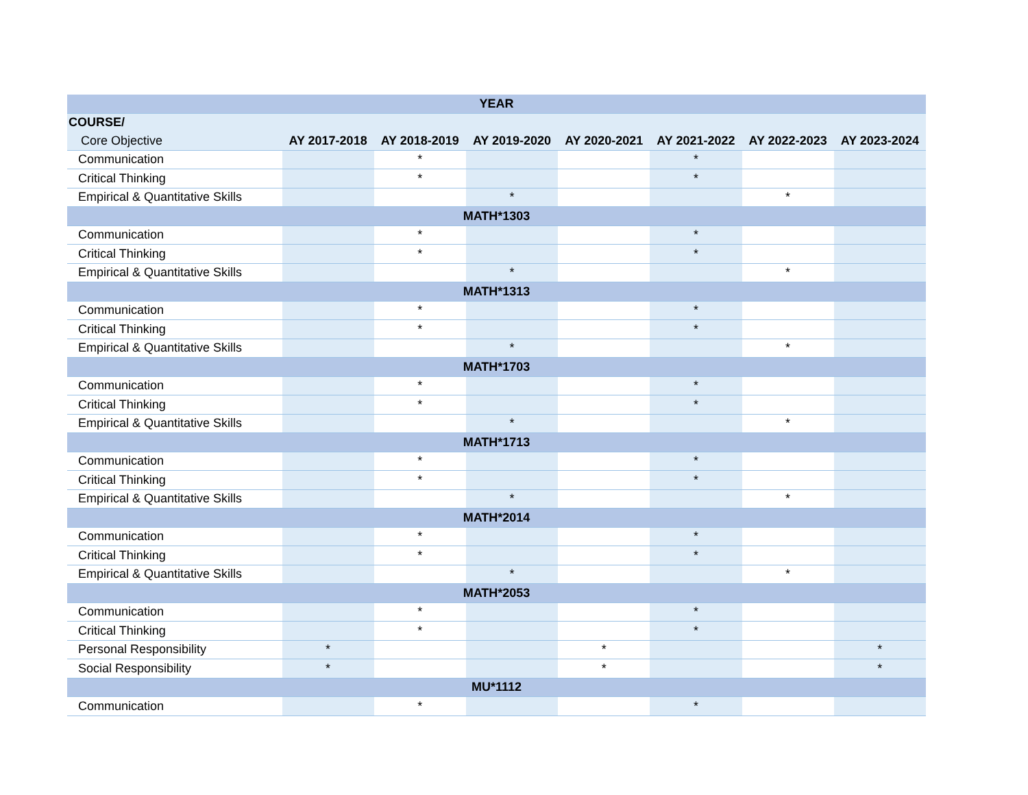| YEAR | | | | | | | |
| --- | --- | --- | --- | --- | --- | --- | --- |
| COURSE/ | | | | | | | |
| Core Objective | AY 2017-2018 | AY 2018-2019 | AY 2019-2020 | AY 2020-2021 | AY 2021-2022 | AY 2022-2023 | AY 2023-2024 |
| Communication | | * | | | * | | |
| Critical Thinking | | * | | | * | | |
| Empirical & Quantitative Skills | | | * | | | * | |
| MATH*1303 | | | | | | | |
| Communication | | * | | | * | | |
| Critical Thinking | | * | | | * | | |
| Empirical & Quantitative Skills | | | * | | | * | |
| MATH*1313 | | | | | | | |
| Communication | | * | | | * | | |
| Critical Thinking | | * | | | * | | |
| Empirical & Quantitative Skills | | | * | | | * | |
| MATH*1703 | | | | | | | |
| Communication | | * | | | * | | |
| Critical Thinking | | * | | | * | | |
| Empirical & Quantitative Skills | | | * | | | * | |
| MATH*1713 | | | | | | | |
| Communication | | * | | | * | | |
| Critical Thinking | | * | | | * | | |
| Empirical & Quantitative Skills | | | * | | | * | |
| MATH*2014 | | | | | | | |
| Communication | | * | | | * | | |
| Critical Thinking | | * | | | * | | |
| Empirical & Quantitative Skills | | | * | | | * | |
| MATH*2053 | | | | | | | |
| Communication | | * | | | * | | |
| Critical Thinking | | * | | | * | | |
| Personal Responsibility | * | | | * | | | * |
| Social Responsibility | * | | | * | | | * |
| MU*1112 | | | | | | | |
| Communication | | * | | | * | | |